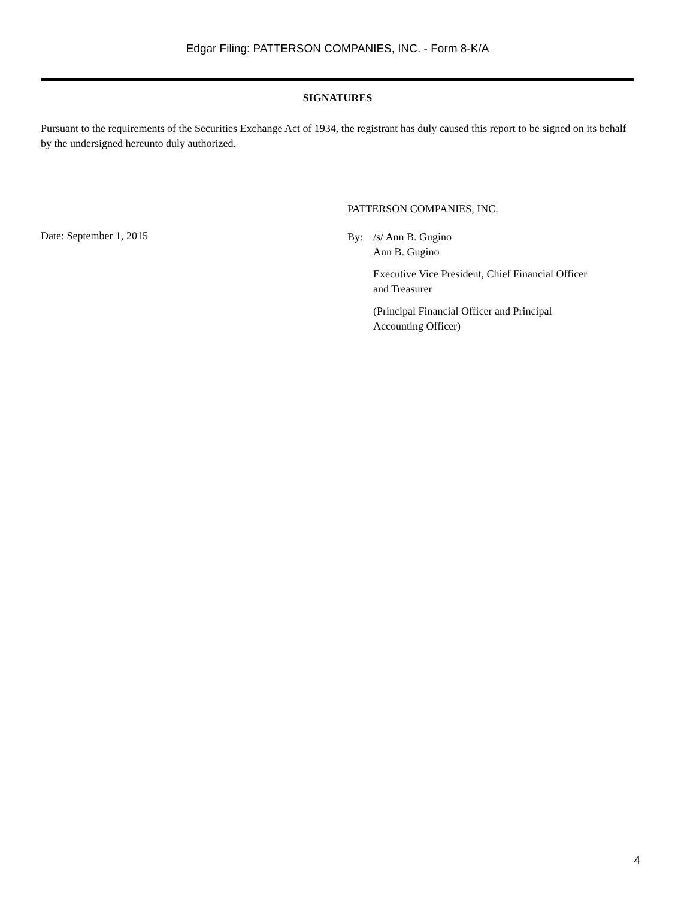Edgar Filing: PATTERSON COMPANIES, INC. - Form 8-K/A
SIGNATURES
Pursuant to the requirements of the Securities Exchange Act of 1934, the registrant has duly caused this report to be signed on its behalf by the undersigned hereunto duly authorized.
Date: September 1, 2015
PATTERSON COMPANIES, INC.
By: /s/ Ann B. Gugino
Ann B. Gugino
Executive Vice President, Chief Financial Officer
and Treasurer
(Principal Financial Officer and Principal
Accounting Officer)
4